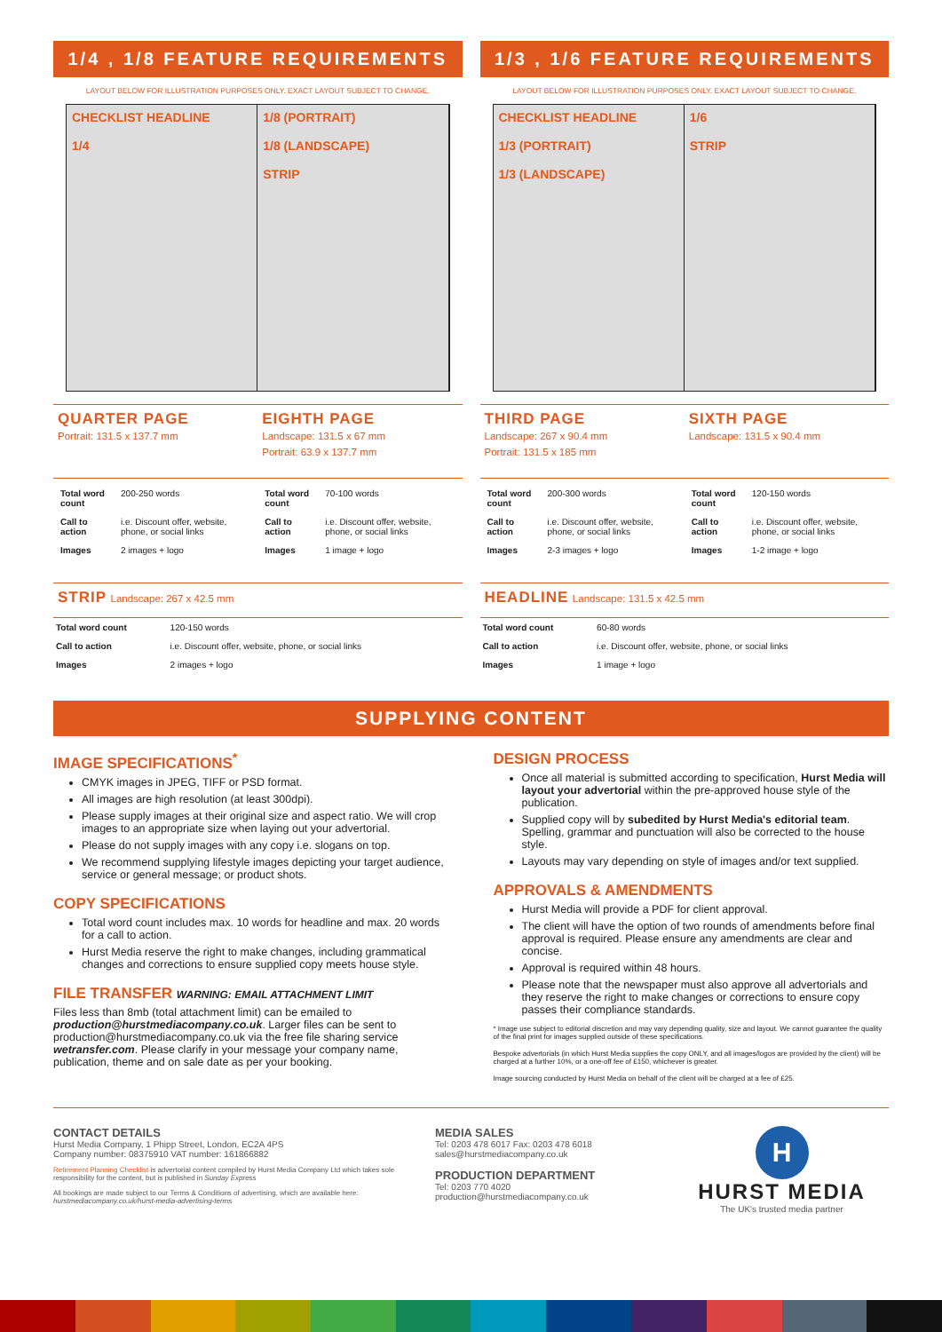1/4 , 1/8 FEATURE REQUIREMENTS
LAYOUT BELOW FOR ILLUSTRATION PURPOSES ONLY. EXACT LAYOUT SUBJECT TO CHANGE.
CHECKLIST HEADLINE
1/4
1/8 (PORTRAIT)
1/8 (LANDSCAPE)
STRIP
QUARTER PAGE
Portrait: 131.5 x 137.7 mm
EIGHTH PAGE
Landscape: 131.5 x 67 mm
Portrait: 63.9 x 137.7 mm
| Total word count | 200-250 words |
| Call to action | i.e. Discount offer, website, phone, or social links |
| Images | 2 images + logo |
| Total word count | 70-100 words |
| Call to action | i.e. Discount offer, website, phone, or social links |
| Images | 1 image + logo |
STRIP
Landscape: 267 x 42.5 mm
| Total word count | 120-150 words |
| Call to action | i.e. Discount offer, website, phone, or social links |
| Images | 2 images + logo |
1/3 , 1/6 FEATURE REQUIREMENTS
LAYOUT BELOW FOR ILLUSTRATION PURPOSES ONLY. EXACT LAYOUT SUBJECT TO CHANGE.
CHECKLIST HEADLINE
1/3 (PORTRAIT)
1/3 (LANDSCAPE)
1/6
STRIP
THIRD PAGE
Landscape: 267 x 90.4 mm
Portrait: 131.5 x 185 mm
SIXTH PAGE
Landscape: 131.5 x 90.4 mm
| Total word count | 200-300 words |
| Call to action | i.e. Discount offer, website, phone, or social links |
| Images | 2-3 images + logo |
| Total word count | 120-150 words |
| Call to action | i.e. Discount offer, website, phone, or social links |
| Images | 1-2 image + logo |
HEADLINE
Landscape: 131.5 x 42.5 mm
| Total word count | 60-80 words |
| Call to action | i.e. Discount offer, website, phone, or social links |
| Images | 1 image + logo |
SUPPLYING CONTENT
IMAGE SPECIFICATIONS<sup>*</sup>
CMYK images in JPEG, TIFF or PSD format.
All images are high resolution (at least 300dpi).
Please supply images at their original size and aspect ratio. We will crop images to an appropriate size when laying out your advertorial.
Please do not supply images with any copy i.e. slogans on top.
We recommend supplying lifestyle images depicting your target audience, service or general message; or product shots.
COPY SPECIFICATIONS
Total word count includes max. 10 words for headline and max. 20 words for a call to action.
Hurst Media reserve the right to make changes, including grammatical changes and corrections to ensure supplied copy meets house style.
FILE TRANSFER WARNING: EMAIL ATTACHMENT LIMIT
Files less than 8mb (total attachment limit) can be emailed to production@hurstmediacompany.co.uk. Larger files can be sent to production@hurstmediacompany.co.uk via the free file sharing service wetransfer.com. Please clarify in your message your company name, publication, theme and on sale date as per your booking.
DESIGN PROCESS
Once all material is submitted according to specification, Hurst Media will layout your advertorial within the pre-approved house style of the publication.
Supplied copy will by subedited by Hurst Media's editorial team. Spelling, grammar and punctuation will also be corrected to the house style.
Layouts may vary depending on style of images and/or text supplied.
APPROVALS & AMENDMENTS
Hurst Media will provide a PDF for client approval.
The client will have the option of two rounds of amendments before final approval is required. Please ensure any amendments are clear and concise.
Approval is required within 48 hours.
Please note that the newspaper must also approve all advertorials and they reserve the right to make changes or corrections to ensure copy passes their compliance standards.
* Image use subject to editorial discretion and may vary depending quality, size and layout. We cannot guarantee the quality of the final print for images supplied outside of these specifications.
Bespoke advertorials (in which Hurst Media supplies the copy ONLY, and all images/logos are provided by the client) will be charged at a further 10%, or a one-off fee of £150, whichever is greater.
Image sourcing conducted by Hurst Media on behalf of the client will be charged at a fee of £25.
CONTACT DETAILS
Hurst Media Company, 1 Phipp Street, London, EC2A 4PS
Company number: 08375910 VAT number: 161866882
Retirement Planning Checklist is advertorial content compiled by Hurst Media Company Ltd which takes sole responsibility for the content, but is published in Sunday Express
All bookings are made subject to our Terms & Conditions of advertising, which are available here: hurstmediacompany.co.uk/hurst-media-advertising-terms
MEDIA SALES
Tel: 0203 478 6017 Fax: 0203 478 6018
sales@hurstmediacompany.co.uk
PRODUCTION DEPARTMENT
Tel: 0203 770 4020
production@hurstmediacompany.co.uk
H
HURST MEDIA
The UK's trusted media partner